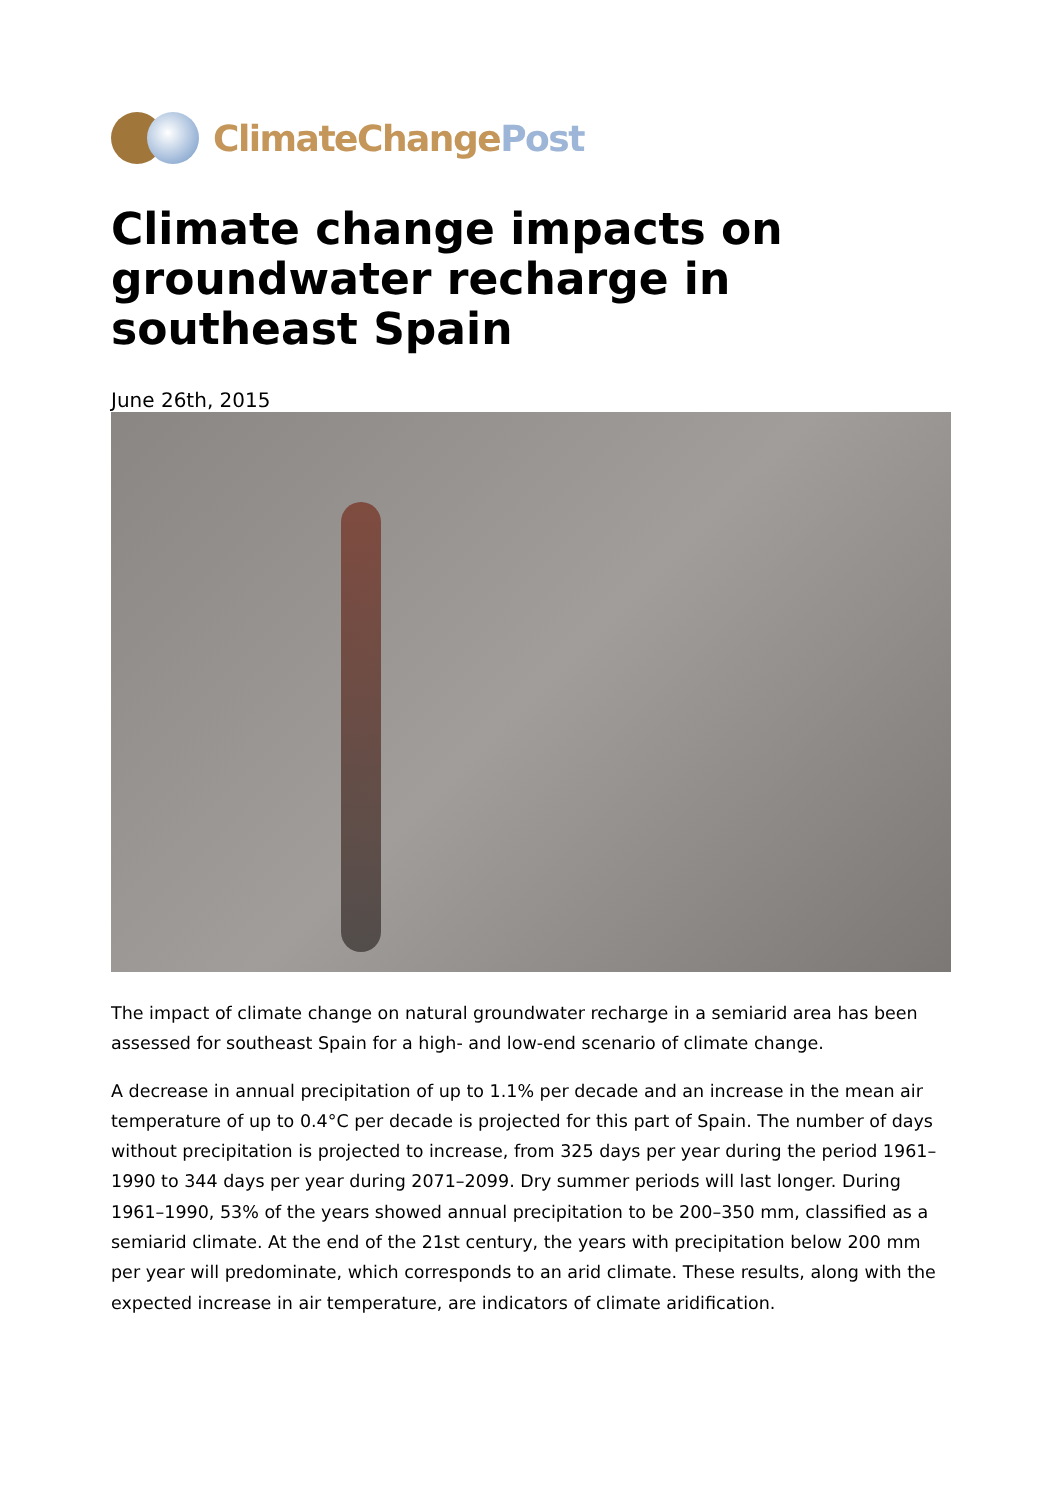ClimateChange Post
Climate change impacts on groundwater recharge in southeast Spain
June 26th, 2015
The impact of climate change on natural groundwater recharge in a semiarid area has been assessed for southeast Spain for a high- and low-end scenario of climate change.
A decrease in annual precipitation of up to 1.1% per decade and an increase in the mean air temperature of up to 0.4°C per decade is projected for this part of Spain. The number of days without precipitation is projected to increase, from 325 days per year during the period 1961–1990 to 344 days per year during 2071–2099. Dry summer periods will last longer. During 1961–1990, 53% of the years showed annual precipitation to be 200–350 mm, classified as a semiarid climate. At the end of the 21st century, the years with precipitation below 200 mm per year will predominate, which corresponds to an arid climate. These results, along with the expected increase in air temperature, are indicators of climate aridification.